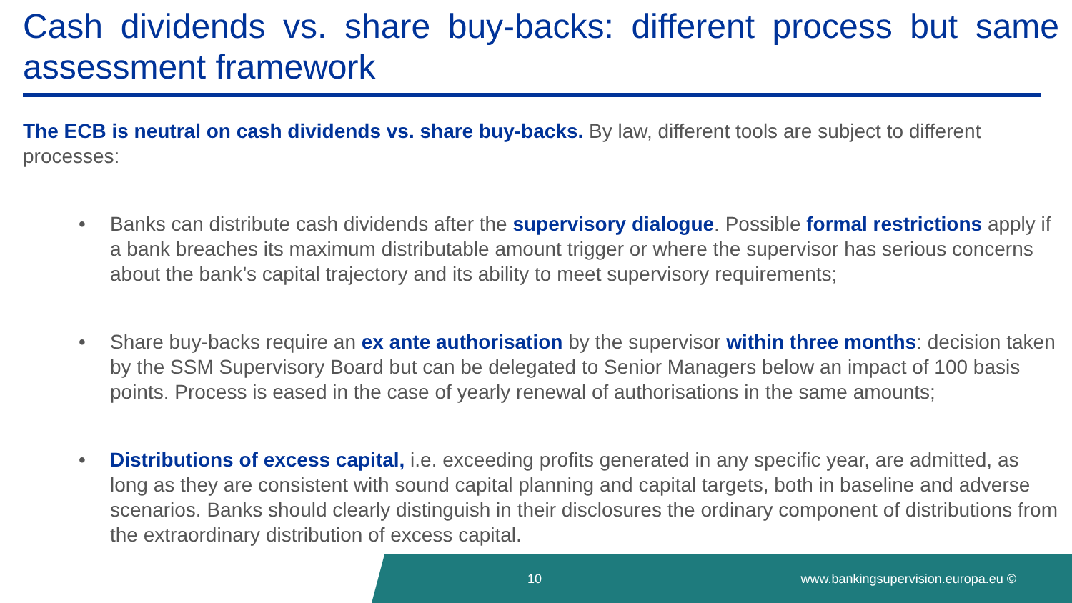Cash dividends vs. share buy-backs: different process but same assessment framework
The ECB is neutral on cash dividends vs. share buy-backs. By law, different tools are subject to different processes:
• Banks can distribute cash dividends after the supervisory dialogue. Possible formal restrictions apply if a bank breaches its maximum distributable amount trigger or where the supervisor has serious concerns about the bank’s capital trajectory and its ability to meet supervisory requirements;
• Share buy-backs require an ex ante authorisation by the supervisor within three months: decision taken by the SSM Supervisory Board but can be delegated to Senior Managers below an impact of 100 basis points. Process is eased in the case of yearly renewal of authorisations in the same amounts;
• Distributions of excess capital, i.e. exceeding profits generated in any specific year, are admitted, as long as they are consistent with sound capital planning and capital targets, both in baseline and adverse scenarios. Banks should clearly distinguish in their disclosures the ordinary component of distributions from the extraordinary distribution of excess capital.
10 www.bankingsupervision.europa.eu ©